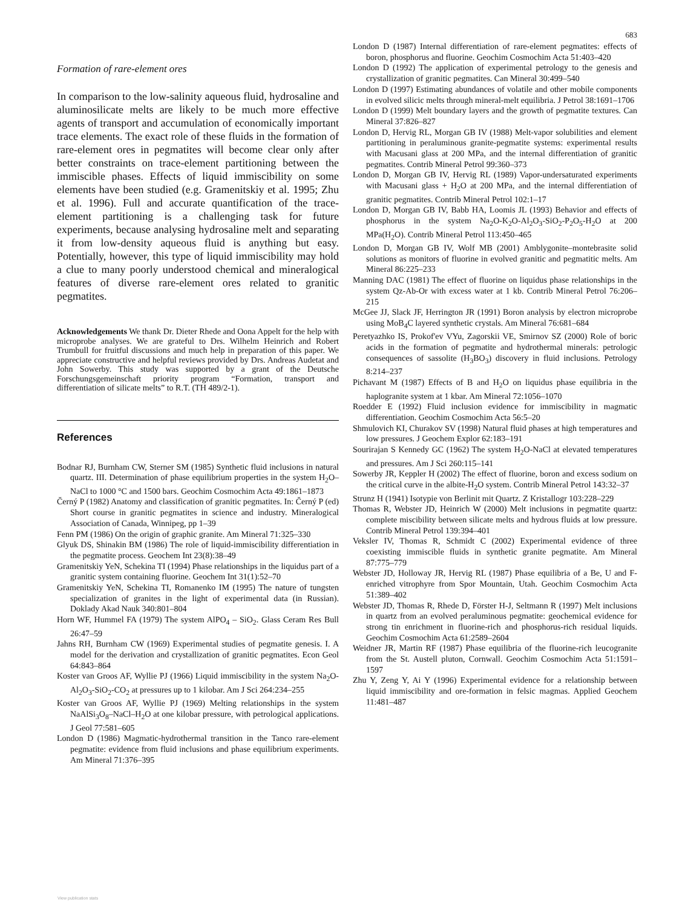683
Formation of rare-element ores
In comparison to the low-salinity aqueous fluid, hydrosaline and aluminosilicate melts are likely to be much more effective agents of transport and accumulation of economically important trace elements. The exact role of these fluids in the formation of rare-element ores in pegmatites will become clear only after better constraints on trace-element partitioning between the immiscible phases. Effects of liquid immiscibility on some elements have been studied (e.g. Gramenitskiy et al. 1995; Zhu et al. 1996). Full and accurate quantification of the trace-element partitioning is a challenging task for future experiments, because analysing hydrosaline melt and separating it from low-density aqueous fluid is anything but easy. Potentially, however, this type of liquid immiscibility may hold a clue to many poorly understood chemical and mineralogical features of diverse rare-element ores related to granitic pegmatites.
Acknowledgements We thank Dr. Dieter Rhede and Oona Appelt for the help with microprobe analyses. We are grateful to Drs. Wilhelm Heinrich and Robert Trumbull for fruitful discussions and much help in preparation of this paper. We appreciate constructive and helpful reviews provided by Drs. Andreas Audetat and John Sowerby. This study was supported by a grant of the Deutsche Forschungsgemeinschaft priority program “Formation, transport and differentiation of silicate melts” to R.T. (TH 489/2-1).
References
Bodnar RJ, Burnham CW, Sterner SM (1985) Synthetic fluid inclusions in natural quartz. III. Determination of phase equilibrium properties in the system H<sub>2</sub>O–NaCl to 1000 °C and 1500 bars. Geochim Cosmochim Acta 49:1861–1873
Černý P (1982) Anatomy and classification of granitic pegmatites. In: Černý P (ed) Short course in granitic pegmatites in science and industry. Mineralogical Association of Canada, Winnipeg, pp 1–39
Fenn PM (1986) On the origin of graphic granite. Am Mineral 71:325–330
Glyuk DS, Shinakin BM (1986) The role of liquid-immiscibility differentiation in the pegmatite process. Geochem Int 23(8):38–49
Gramenitskiy YeN, Schekina TI (1994) Phase relationships in the liquidus part of a granitic system containing fluorine. Geochem Int 31(1):52–70
Gramenitskiy YeN, Schekina TI, Romanenko IM (1995) The nature of tungsten specialization of granites in the light of experimental data (in Russian). Doklady Akad Nauk 340:801–804
Horn WF, Hummel FA (1979) The system AlPO<sub>4</sub> – SiO<sub>2</sub>. Glass Ceram Res Bull 26:47–59
Jahns RH, Burnham CW (1969) Experimental studies of pegmatite genesis. I. A model for the derivation and crystallization of granitic pegmatites. Econ Geol 64:843–864
Koster van Groos AF, Wyllie PJ (1966) Liquid immiscibility in the system Na<sub>2</sub>O-Al<sub>2</sub>O<sub>3</sub>-SiO<sub>2</sub>-CO<sub>2</sub> at pressures up to 1 kilobar. Am J Sci 264:234–255
Koster van Groos AF, Wyllie PJ (1969) Melting relationships in the system NaAlSi<sub>3</sub>O<sub>8</sub>–NaCl–H<sub>2</sub>O at one kilobar pressure, with petrological applications. J Geol 77:581–605
London D (1986) Magmatic-hydrothermal transition in the Tanco rare-element pegmatite: evidence from fluid inclusions and phase equilibrium experiments. Am Mineral 71:376–395
London D (1987) Internal differentiation of rare-element pegmatites: effects of boron, phosphorus and fluorine. Geochim Cosmochim Acta 51:403–420
London D (1992) The application of experimental petrology to the genesis and crystallization of granitic pegmatites. Can Mineral 30:499–540
London D (1997) Estimating abundances of volatile and other mobile components in evolved silicic melts through mineral-melt equilibria. J Petrol 38:1691–1706
London D (1999) Melt boundary layers and the growth of pegmatite textures. Can Mineral 37:826–827
London D, Hervig RL, Morgan GB IV (1988) Melt-vapor solubilities and element partitioning in peraluminous granite-pegmatite systems: experimental results with Macusani glass at 200 MPa, and the internal differentiation of granitic pegmatites. Contrib Mineral Petrol 99:360–373
London D, Morgan GB IV, Hervig RL (1989) Vapor-undersaturated experiments with Macusani glass + H<sub>2</sub>O at 200 MPa, and the internal differentiation of granitic pegmatites. Contrib Mineral Petrol 102:1–17
London D, Morgan GB IV, Babb HA, Loomis JL (1993) Behavior and effects of phosphorus in the system Na<sub>2</sub>O-K<sub>2</sub>O-Al<sub>2</sub>O<sub>3</sub>-SiO<sub>2</sub>-P<sub>2</sub>O<sub>5</sub>-H<sub>2</sub>O at 200 MPa(H<sub>2</sub>O). Contrib Mineral Petrol 113:450–465
London D, Morgan GB IV, Wolf MB (2001) Amblygonite–montebrasite solid solutions as monitors of fluorine in evolved granitic and pegmatitic melts. Am Mineral 86:225–233
Manning DAC (1981) The effect of fluorine on liquidus phase relationships in the system Qz-Ab-Or with excess water at 1 kb. Contrib Mineral Petrol 76:206–215
McGee JJ, Slack JF, Herrington JR (1991) Boron analysis by electron microprobe using MoB<sub>4</sub>C layered synthetic crystals. Am Mineral 76:681–684
Peretyazhko IS, Prokof'ev VYu, Zagorskii VE, Smirnov SZ (2000) Role of boric acids in the formation of pegmatite and hydrothermal minerals: petrologic consequences of sassolite (H<sub>3</sub>BO<sub>3</sub>) discovery in fluid inclusions. Petrology 8:214–237
Pichavant M (1987) Effects of B and H<sub>2</sub>O on liquidus phase equilibria in the haplogranite system at 1 kbar. Am Mineral 72:1056–1070
Roedder E (1992) Fluid inclusion evidence for immiscibility in magmatic differentiation. Geochim Cosmochim Acta 56:5–20
Shmulovich KI, Churakov SV (1998) Natural fluid phases at high temperatures and low pressures. J Geochem Explor 62:183–191
Sourirajan S Kennedy GC (1962) The system H<sub>2</sub>O-NaCl at elevated temperatures and pressures. Am J Sci 260:115–141
Sowerby JR, Keppler H (2002) The effect of fluorine, boron and excess sodium on the critical curve in the albite-H<sub>2</sub>O system. Contrib Mineral Petrol 143:32–37
Strunz H (1941) Isotypie von Berlinit mit Quartz. Z Kristallogr 103:228–229
Thomas R, Webster JD, Heinrich W (2000) Melt inclusions in pegmatite quartz: complete miscibility between silicate melts and hydrous fluids at low pressure. Contrib Mineral Petrol 139:394–401
Veksler IV, Thomas R, Schmidt C (2002) Experimental evidence of three coexisting immiscible fluids in synthetic granite pegmatite. Am Mineral 87:775–779
Webster JD, Holloway JR, Hervig RL (1987) Phase equilibria of a Be, U and F-enriched vitrophyre from Spor Mountain, Utah. Geochim Cosmochim Acta 51:389–402
Webster JD, Thomas R, Rhede D, Förster H-J, Seltmann R (1997) Melt inclusions in quartz from an evolved peraluminous pegmatite: geochemical evidence for strong tin enrichment in fluorine-rich and phosphorus-rich residual liquids. Geochim Cosmochim Acta 61:2589–2604
Weidner JR, Martin RF (1987) Phase equilibria of the fluorine-rich leucogranite from the St. Austell pluton, Cornwall. Geochim Cosmochim Acta 51:1591–1597
Zhu Y, Zeng Y, Ai Y (1996) Experimental evidence for a relationship between liquid immiscibility and ore-formation in felsic magmas. Applied Geochem 11:481–487
View publication stats